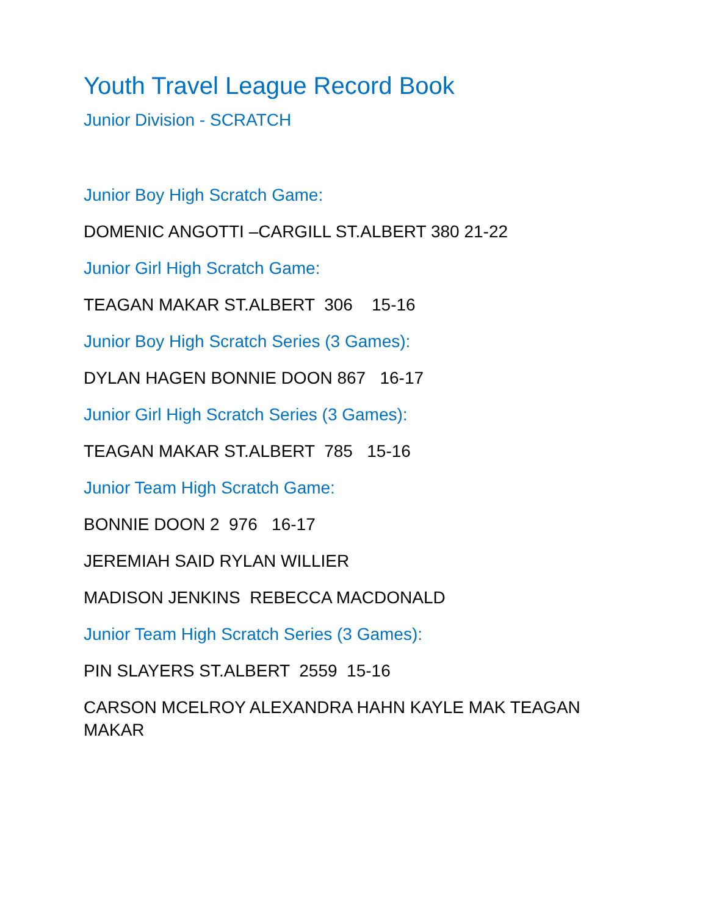Youth Travel League Record Book
Junior Division - SCRATCH
Junior Boy High Scratch Game:
DOMENIC ANGOTTI –CARGILL ST.ALBERT 380 21-22
Junior Girl High Scratch Game:
TEAGAN MAKAR ST.ALBERT 306 15-16
Junior Boy High Scratch Series (3 Games):
DYLAN HAGEN BONNIE DOON 867 16-17
Junior Girl High Scratch Series (3 Games):
TEAGAN MAKAR ST.ALBERT 785 15-16
Junior Team High Scratch Game:
BONNIE DOON 2 976 16-17
JEREMIAH SAID RYLAN WILLIER
MADISON JENKINS REBECCA MACDONALD
Junior Team High Scratch Series (3 Games):
PIN SLAYERS ST.ALBERT 2559 15-16
CARSON MCELROY ALEXANDRA HAHN KAYLE MAK TEAGAN MAKAR